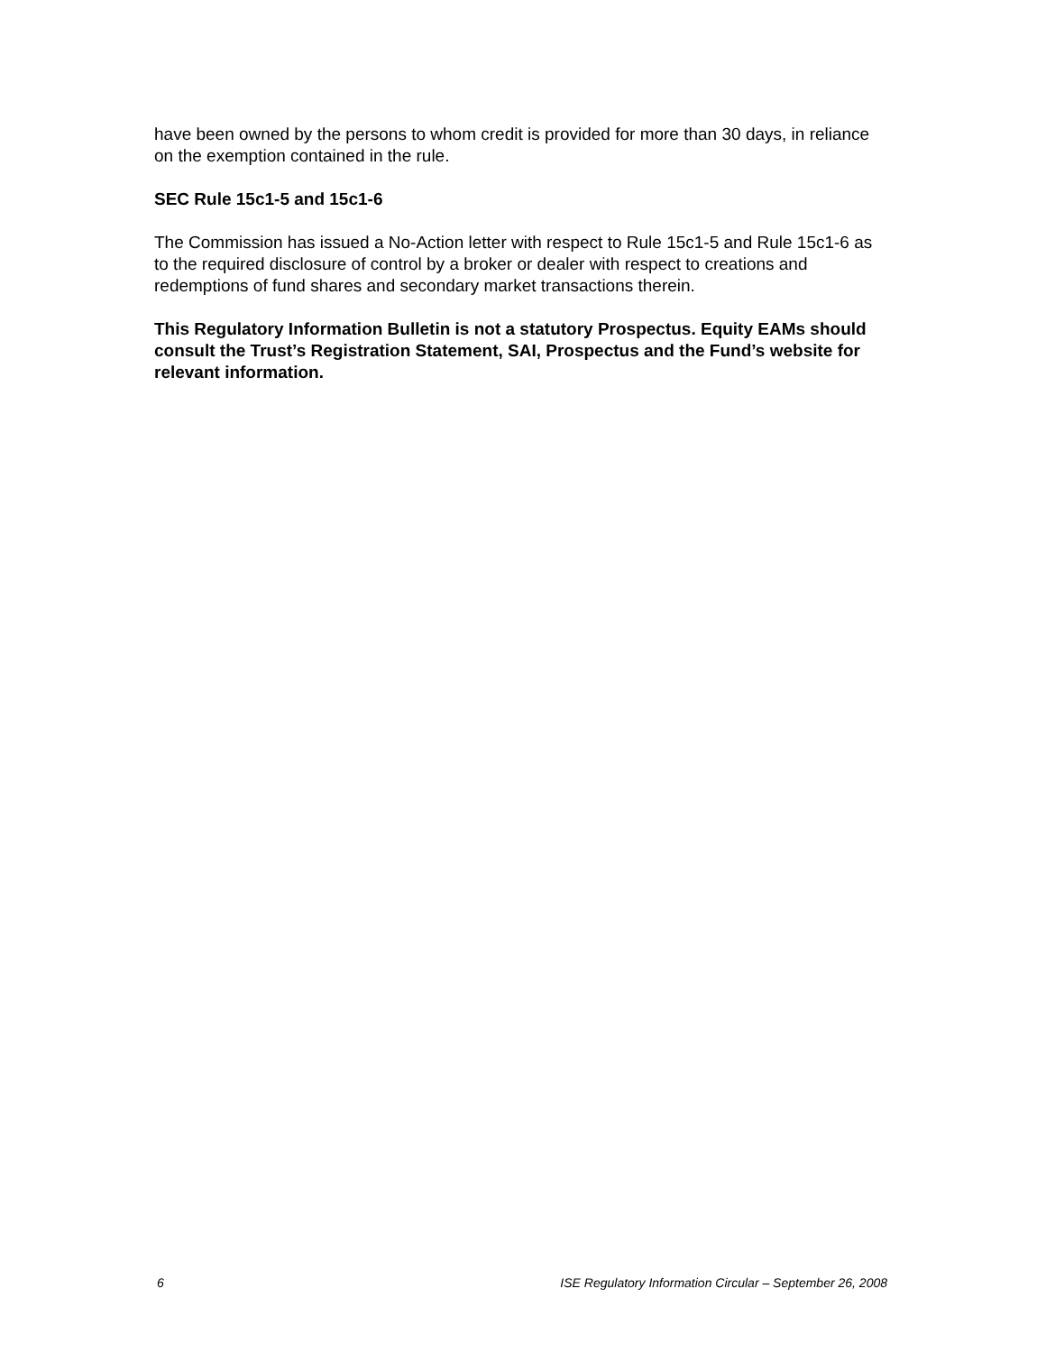have been owned by the persons to whom credit is provided for more than 30 days, in reliance on the exemption contained in the rule.
SEC Rule 15c1-5 and 15c1-6
The Commission has issued a No-Action letter with respect to Rule 15c1-5 and Rule 15c1-6 as to the required disclosure of control by a broker or dealer with respect to creations and redemptions of fund shares and secondary market transactions therein.
This Regulatory Information Bulletin is not a statutory Prospectus. Equity EAMs should consult the Trust’s Registration Statement, SAI, Prospectus and the Fund’s website for relevant information.
6 ISE Regulatory Information Circular – September 26, 2008